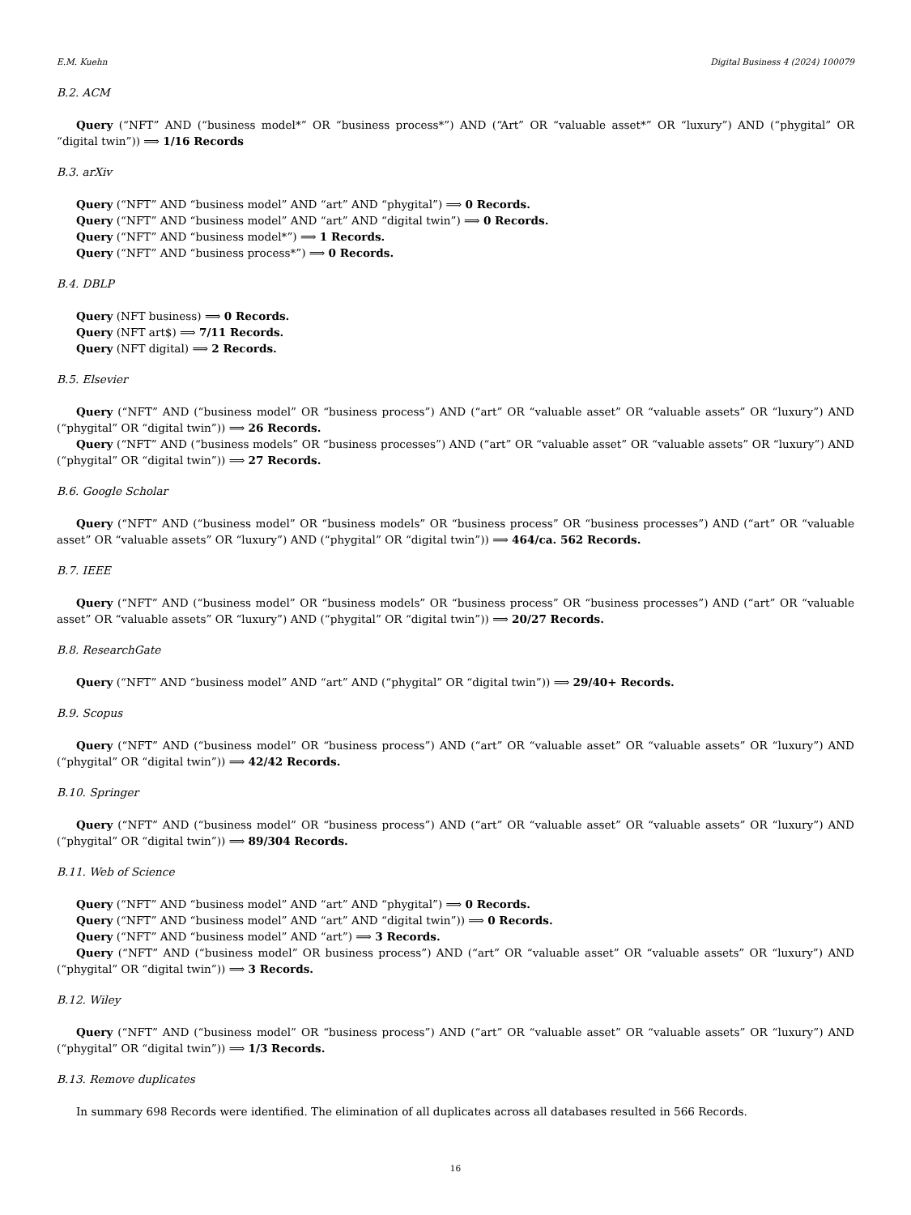E.M. Kuehn Digital Business 4 (2024) 100079
B.2. ACM
Query (“NFT” AND (“business model*” OR “business process*”) AND (“Art” OR “valuable asset*” OR “luxury”) AND (“phygital” OR “digital twin”)) ⟹ 1/16 Records
B.3. arXiv
Query (“NFT” AND “business model” AND “art” AND “phygital”) ⟹ 0 Records.
Query (“NFT” AND “business model” AND “art” AND “digital twin”) ⟹ 0 Records.
Query (“NFT” AND “business model*”) ⟹ 1 Records.
Query (“NFT” AND “business process*”) ⟹ 0 Records.
B.4. DBLP
Query (NFT business) ⟹ 0 Records.
Query (NFT art$) ⟹ 7/11 Records.
Query (NFT digital) ⟹ 2 Records.
B.5. Elsevier
Query (“NFT” AND (“business model” OR “business process”) AND (“art” OR “valuable asset” OR “valuable assets” OR “luxury”) AND (“phygital” OR “digital twin”)) ⟹ 26 Records.
Query (“NFT” AND (“business models” OR “business processes”) AND (“art” OR “valuable asset” OR “valuable assets” OR “luxury”) AND (“phygital” OR “digital twin”)) ⟹ 27 Records.
B.6. Google Scholar
Query (“NFT” AND (“business model” OR “business models” OR “business process” OR “business processes”) AND (“art” OR “valuable asset” OR “valuable assets” OR “luxury”) AND (“phygital” OR “digital twin”)) ⟹ 464/ca. 562 Records.
B.7. IEEE
Query (“NFT” AND (“business model” OR “business models” OR “business process” OR “business processes”) AND (“art” OR “valuable asset” OR “valuable assets” OR “luxury”) AND (“phygital” OR “digital twin”)) ⟹ 20/27 Records.
B.8. ResearchGate
Query (“NFT” AND “business model” AND “art” AND (“phygital” OR “digital twin”)) ⟹ 29/40+ Records.
B.9. Scopus
Query (“NFT” AND (“business model” OR “business process”) AND (“art” OR “valuable asset” OR “valuable assets” OR “luxury”) AND (“phygital” OR “digital twin”)) ⟹ 42/42 Records.
B.10. Springer
Query (“NFT” AND (“business model” OR “business process”) AND (“art” OR “valuable asset” OR “valuable assets” OR “luxury”) AND (“phygital” OR “digital twin”)) ⟹ 89/304 Records.
B.11. Web of Science
Query (“NFT” AND “business model” AND “art” AND “phygital”) ⟹ 0 Records.
Query (“NFT” AND “business model” AND “art” AND “digital twin”)) ⟹ 0 Records.
Query (“NFT” AND “business model” AND “art”) ⟹ 3 Records.
Query (“NFT” AND (“business model” OR business process”) AND (“art” OR “valuable asset” OR “valuable assets” OR “luxury”) AND (“phygital” OR “digital twin”)) ⟹ 3 Records.
B.12. Wiley
Query (“NFT” AND (“business model” OR “business process”) AND (“art” OR “valuable asset” OR “valuable assets” OR “luxury”) AND (“phygital” OR “digital twin”)) ⟹ 1/3 Records.
B.13. Remove duplicates
In summary 698 Records were identified. The elimination of all duplicates across all databases resulted in 566 Records.
16